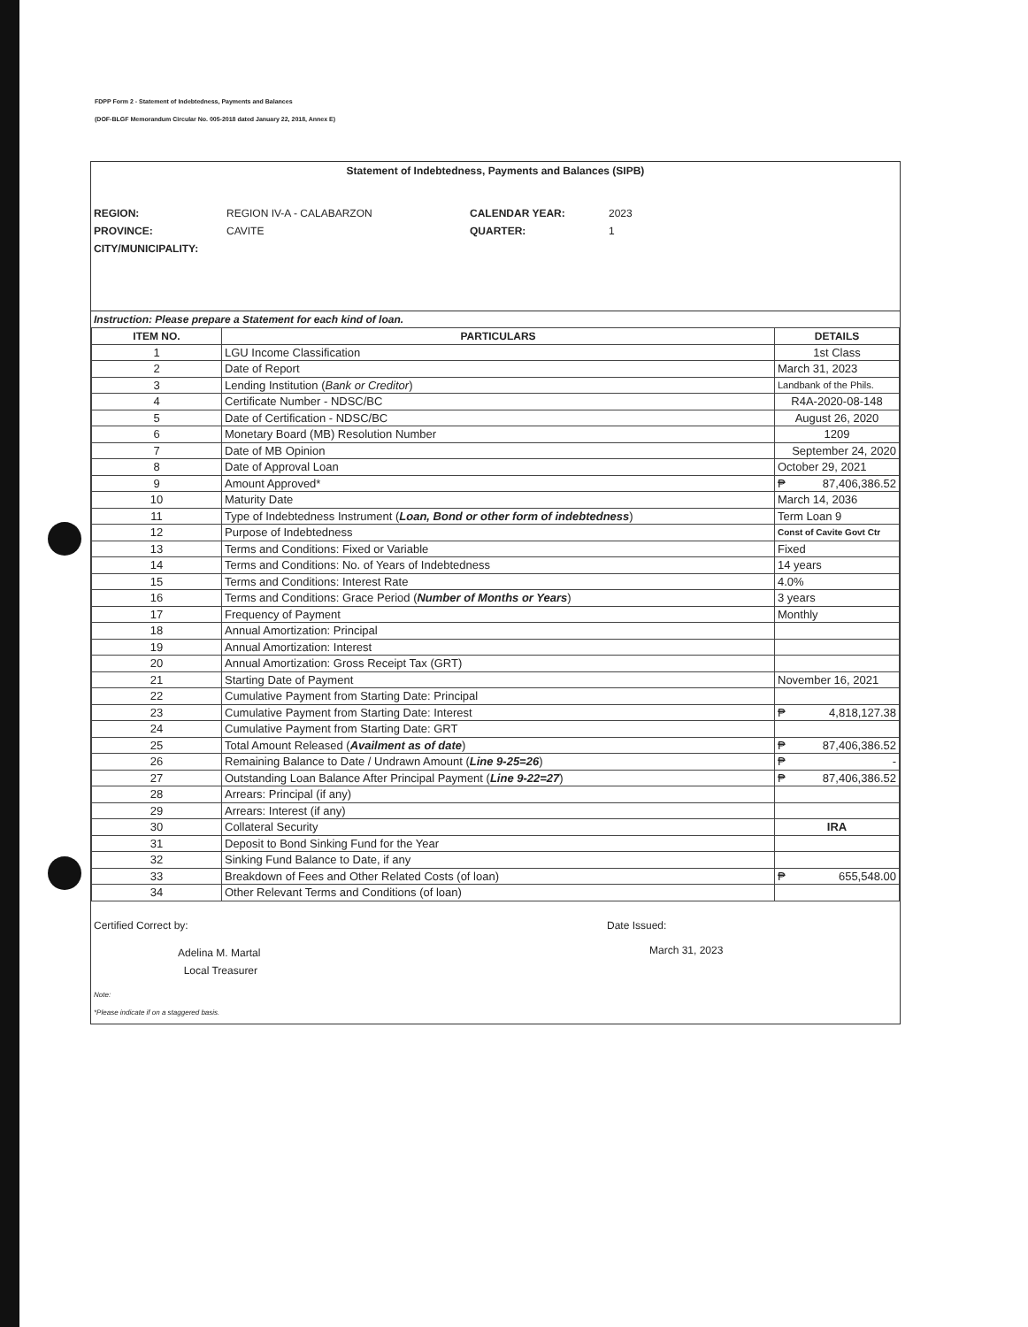FDPP Form 2 - Statement of Indebtedness, Payments and Balances
(DOF-BLGF Memorandum Circular No. 005-2018 dated January 22, 2018, Annex E)
Statement of Indebtedness, Payments and Balances (SIPB)
REGION: REGION IV-A - CALABARZON CALENDAR YEAR: 2023 PROVINCE: CAVITE QUARTER: 1 CITY/MUNICIPALITY:
Instruction: Please prepare a Statement for each kind of loan.
| ITEM NO. | PARTICULARS | DETAILS |
| --- | --- | --- |
| 1 | LGU Income Classification | 1st Class |
| 2 | Date of Report | March 31, 2023 |
| 3 | Lending Institution ( Bank or Creditor ) | Landbank of the Phils. |
| 4 | Certificate Number - NDSC/BC | R4A-2020-08-148 |
| 5 | Date of Certification - NDSC/BC | August 26, 2020 |
| 6 | Monetary Board (MB) Resolution Number | 1209 |
| 7 | Date of MB Opinion | September 24, 2020 |
| 8 | Date of Approval Loan | October 29, 2021 |
| 9 | Amount Approved* | ₱ 87,406,386.52 |
| 10 | Maturity Date | March 14, 2036 |
| 11 | Type of Indebtedness Instrument ( Loan, Bond or other form of indebtedness ) | Term Loan 9 |
| 12 | Purpose of Indebtedness | Const of Cavite Govt Ctr |
| 13 | Terms and Conditions: Fixed or Variable | Fixed |
| 14 | Terms and Conditions: No. of Years of Indebtedness | 14 years |
| 15 | Terms and Conditions: Interest Rate | 4.0% |
| 16 | Terms and Conditions: Grace Period ( Number of Months or Years ) | 3 years |
| 17 | Frequency of Payment | Monthly |
| 18 | Annual Amortization: Principal | |
| 19 | Annual Amortization: Interest | |
| 20 | Annual Amortization: Gross Receipt Tax (GRT) | |
| 21 | Starting Date of Payment | November 16, 2021 |
| 22 | Cumulative Payment from Starting Date: Principal | |
| 23 | Cumulative Payment from Starting Date: Interest | ₱ 4,818,127.38 |
| 24 | Cumulative Payment from Starting Date: GRT | |
| 25 | Total Amount Released ( Availment as of date ) | ₱ 87,406,386.52 |
| 26 | Remaining Balance to Date / Undrawn Amount ( Line 9-25=26 ) | ₱ - |
| 27 | Outstanding Loan Balance After Principal Payment ( Line 9-22=27 ) | ₱ 87,406,386.52 |
| 28 | Arrears: Principal (if any) | |
| 29 | Arrears: Interest (if any) | |
| 30 | Collateral Security | IRA |
| 31 | Deposit to Bond Sinking Fund for the Year | |
| 32 | Sinking Fund Balance to Date, if any | |
| 33 | Breakdown of Fees and Other Related Costs (of loan) | ₱ 655,548.00 |
| 34 | Other Relevant Terms and Conditions (of loan) | |
Certified Correct by:
Adelina M. Martal
Local Treasurer
Date Issued:
March 31, 2023
Note:
*Please indicate if on a staggered basis.